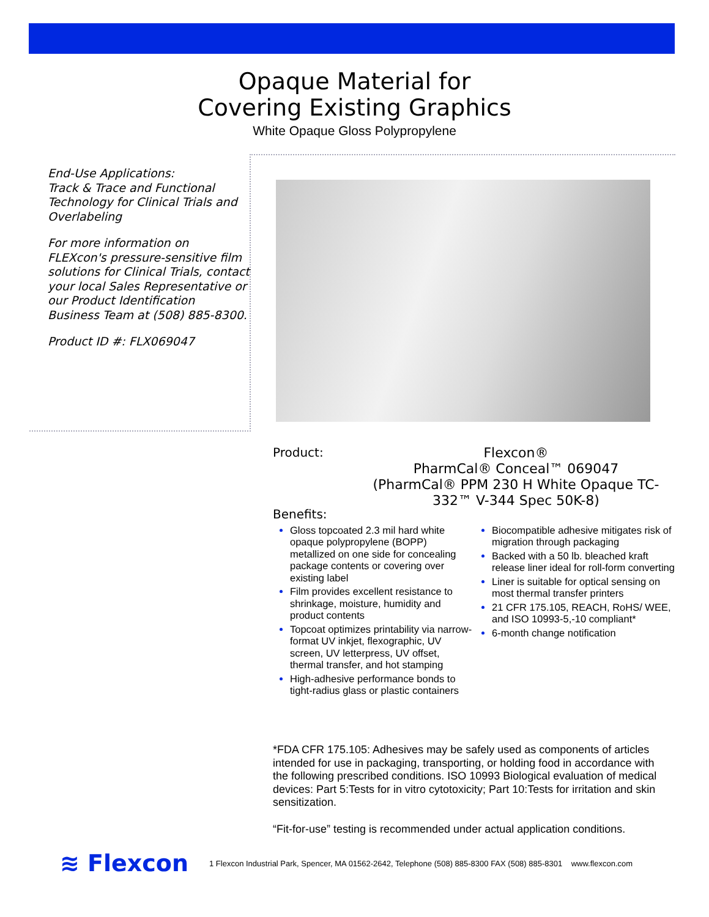Opaque Material for
Covering Existing Graphics
White Opaque Gloss Polypropylene
End-Use Applications:
Track & Trace and Functional Technology for Clinical Trials and Overlabeling
For more information on FLEXcon's pressure-sensitive film solutions for Clinical Trials, contact your local Sales Representative or our Product Identification Business Team at (508) 885-8300.
Product ID #: FLX069047
Product:
Flexcon®
PharmCal® Conceal™ 069047
(PharmCal® PPM 230 H White Opaque TC-332™ V-344 Spec 50K-8)
Benefits:
Gloss topcoated 2.3 mil hard white opaque polypropylene (BOPP) metallized on one side for concealing package contents or covering over existing label
Film provides excellent resistance to shrinkage, moisture, humidity and product contents
Topcoat optimizes printability via narrow-format UV inkjet, flexographic, UV screen, UV letterpress, UV offset, thermal transfer, and hot stamping
High-adhesive performance bonds to tight-radius glass or plastic containers
Biocompatible adhesive mitigates risk of migration through packaging
Backed with a 50 lb. bleached kraft release liner ideal for roll-form converting
Liner is suitable for optical sensing on most thermal transfer printers
21 CFR 175.105, REACH, RoHS/ WEE, and ISO 10993-5,-10 compliant*
6-month change notification
*FDA CFR 175.105: Adhesives may be safely used as components of articles intended for use in packaging, transporting, or holding food in accordance with the following prescribed conditions. ISO 10993 Biological evaluation of medical devices: Part 5:Tests for in vitro cytotoxicity; Part 10:Tests for irritation and skin sensitization.
“Fit-for-use” testing is recommended under actual application conditions.
≋ Flexcon 1 Flexcon Industrial Park, Spencer, MA 01562-2642, Telephone (508) 885-8300 FAX (508) 885-8301 www.flexcon.com